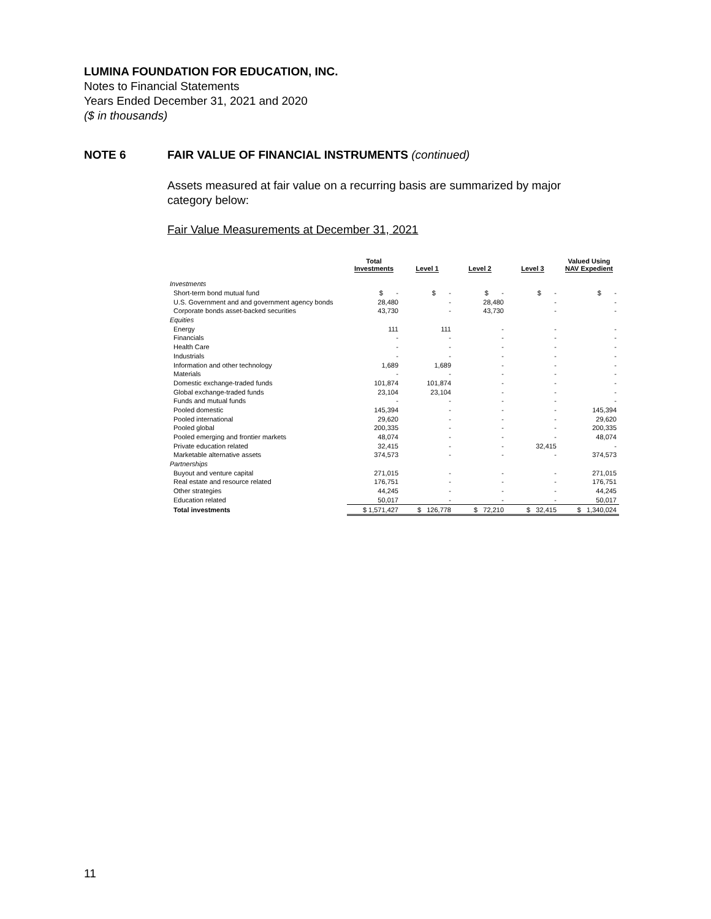LUMINA FOUNDATION FOR EDUCATION, INC.
Notes to Financial Statements
Years Ended December 31, 2021 and 2020
($ in thousands)
NOTE 6 FAIR VALUE OF FINANCIAL INSTRUMENTS (continued)
Assets measured at fair value on a recurring basis are summarized by major category below:
Fair Value Measurements at December 31, 2021
| | Total Investments | Level 1 | Level 2 | Level 3 | Valued Using NAV Expedient |
| --- | --- | --- | --- | --- | --- |
| Investments | | | | | |
| Short-term bond mutual fund | $ - | $ - | $ - | $ - | $ - |
| U.S. Government and and government agency bonds | 28,480 | - | 28,480 | - | - |
| Corporate bonds asset-backed securities | 43,730 | - | 43,730 | - | - |
| Equities | | | | | |
| Energy | 111 | 111 | - | - | - |
| Financials | - | - | - | - | - |
| Health Care | - | - | - | - | - |
| Industrials | - | - | - | - | - |
| Information and other technology | 1,689 | 1,689 | - | - | - |
| Materials | - | - | - | - | - |
| Domestic exchange-traded funds | 101,874 | 101,874 | - | - | - |
| Global exchange-traded funds | 23,104 | 23,104 | - | - | - |
| Funds and mutual funds | - | - | - | - | - |
| Pooled domestic | 145,394 | - | - | - | 145,394 |
| Pooled international | 29,620 | - | - | - | 29,620 |
| Pooled global | 200,335 | - | - | - | 200,335 |
| Pooled emerging and frontier markets | 48,074 | - | - | - | 48,074 |
| Private education related | 32,415 | - | - | 32,415 | - |
| Marketable alternative assets | 374,573 | - | - | - | 374,573 |
| Partnerships | | | | | |
| Buyout and venture capital | 271,015 | - | - | - | 271,015 |
| Real estate and resource related | 176,751 | - | - | - | 176,751 |
| Other strategies | 44,245 | - | - | - | 44,245 |
| Education related | 50,017 | - | - | - | 50,017 |
| Total investments | $ 1,571,427 | $ 126,778 | $ 72,210 | $ 32,415 | $ 1,340,024 |
11